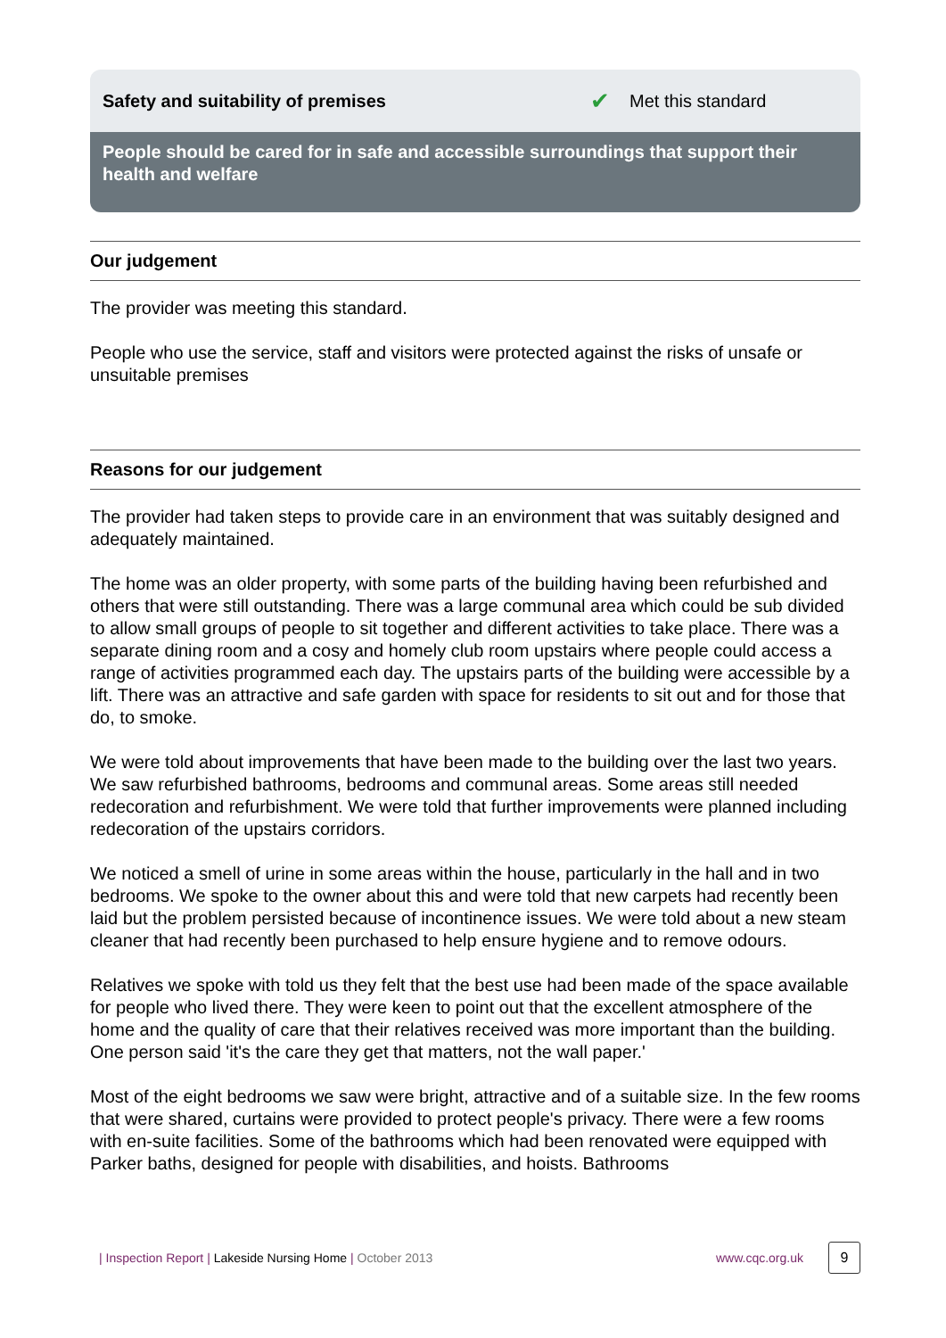Safety and suitability of premises ✔ Met this standard
People should be cared for in safe and accessible surroundings that support their health and welfare
Our judgement
The provider was meeting this standard.
People who use the service, staff and visitors were protected against the risks of unsafe or unsuitable premises
Reasons for our judgement
The provider had taken steps to provide care in an environment that was suitably designed and adequately maintained.
The home was an older property, with some parts of the building having been refurbished and others that were still outstanding. There was a large communal area which could be sub divided to allow small groups of people to sit together and different activities to take place. There was a separate dining room and a cosy and homely club room upstairs where people could access a range of activities programmed each day. The upstairs parts of the building were accessible by a lift. There was an attractive and safe garden with space for residents to sit out and for those that do, to smoke.
We were told about improvements that have been made to the building over the last two years. We saw refurbished bathrooms, bedrooms and communal areas. Some areas still needed redecoration and refurbishment. We were told that further improvements were planned including redecoration of the upstairs corridors.
We noticed a smell of urine in some areas within the house, particularly in the hall and in two bedrooms. We spoke to the owner about this and were told that new carpets had recently been laid but the problem persisted because of incontinence issues. We were told about a new steam cleaner that had recently been purchased to help ensure hygiene and to remove odours.
Relatives we spoke with told us they felt that the best use had been made of the space available for people who lived there. They were keen to point out that the excellent atmosphere of the home and the quality of care that their relatives received was more important than the building. One person said 'it's the care they get that matters, not the wall paper.'
Most of the eight bedrooms we saw were bright, attractive and of a suitable size. In the few rooms that were shared, curtains were provided to protect people's privacy. There were a few rooms with en-suite facilities. Some of the bathrooms which had been renovated were equipped with Parker baths, designed for people with disabilities, and hoists. Bathrooms
| Inspection Report | Lakeside Nursing Home | October 2013 www.cqc.org.uk 9